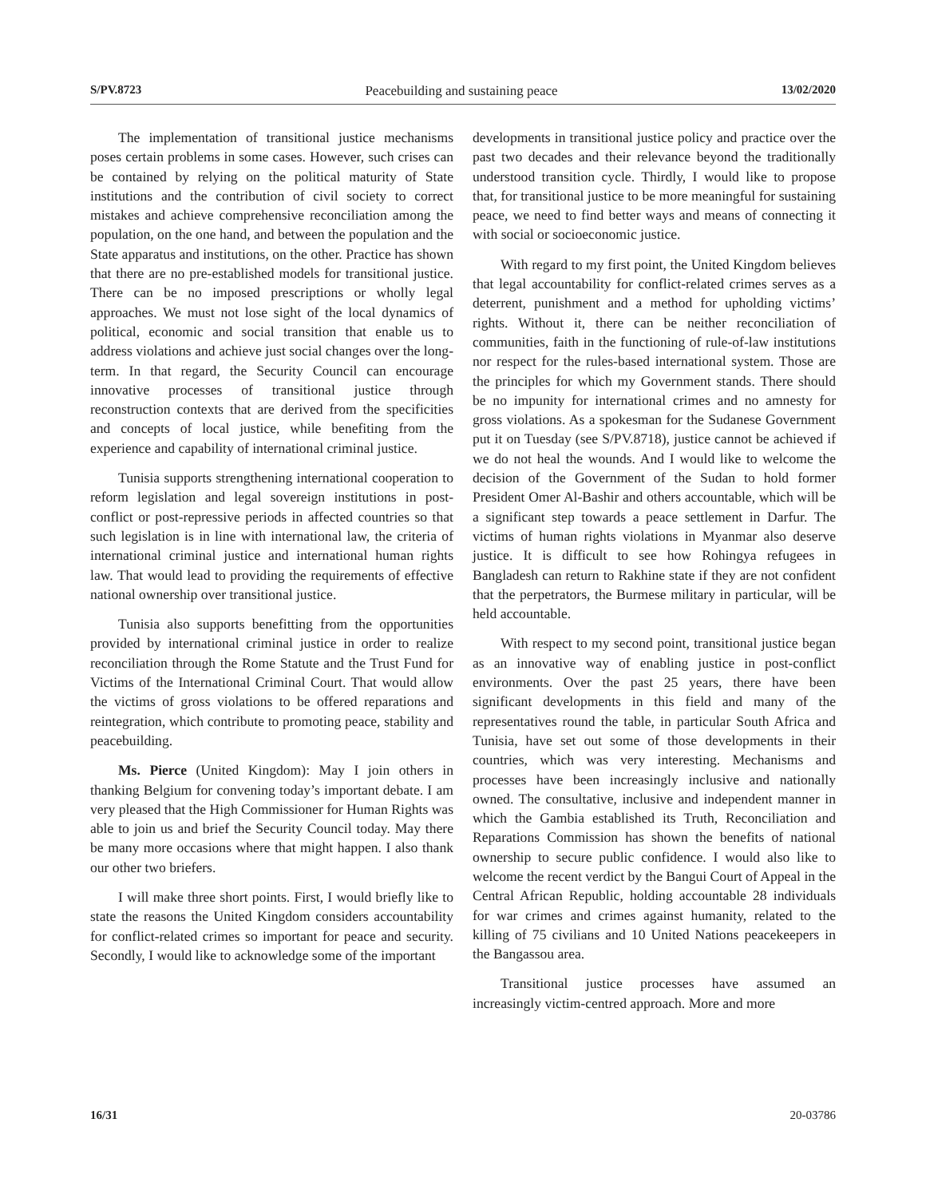S/PV.8723 Peacebuilding and sustaining peace 13/02/2020
The implementation of transitional justice mechanisms poses certain problems in some cases. However, such crises can be contained by relying on the political maturity of State institutions and the contribution of civil society to correct mistakes and achieve comprehensive reconciliation among the population, on the one hand, and between the population and the State apparatus and institutions, on the other. Practice has shown that there are no pre-established models for transitional justice. There can be no imposed prescriptions or wholly legal approaches. We must not lose sight of the local dynamics of political, economic and social transition that enable us to address violations and achieve just social changes over the long-term. In that regard, the Security Council can encourage innovative processes of transitional justice through reconstruction contexts that are derived from the specificities and concepts of local justice, while benefiting from the experience and capability of international criminal justice.
Tunisia supports strengthening international cooperation to reform legislation and legal sovereign institutions in post-conflict or post-repressive periods in affected countries so that such legislation is in line with international law, the criteria of international criminal justice and international human rights law. That would lead to providing the requirements of effective national ownership over transitional justice.
Tunisia also supports benefitting from the opportunities provided by international criminal justice in order to realize reconciliation through the Rome Statute and the Trust Fund for Victims of the International Criminal Court. That would allow the victims of gross violations to be offered reparations and reintegration, which contribute to promoting peace, stability and peacebuilding.
Ms. Pierce (United Kingdom): May I join others in thanking Belgium for convening today’s important debate. I am very pleased that the High Commissioner for Human Rights was able to join us and brief the Security Council today. May there be many more occasions where that might happen. I also thank our other two briefers.
I will make three short points. First, I would briefly like to state the reasons the United Kingdom considers accountability for conflict-related crimes so important for peace and security. Secondly, I would like to acknowledge some of the important
developments in transitional justice policy and practice over the past two decades and their relevance beyond the traditionally understood transition cycle. Thirdly, I would like to propose that, for transitional justice to be more meaningful for sustaining peace, we need to find better ways and means of connecting it with social or socioeconomic justice.
With regard to my first point, the United Kingdom believes that legal accountability for conflict-related crimes serves as a deterrent, punishment and a method for upholding victims’ rights. Without it, there can be neither reconciliation of communities, faith in the functioning of rule-of-law institutions nor respect for the rules-based international system. Those are the principles for which my Government stands. There should be no impunity for international crimes and no amnesty for gross violations. As a spokesman for the Sudanese Government put it on Tuesday (see S/PV.8718), justice cannot be achieved if we do not heal the wounds. And I would like to welcome the decision of the Government of the Sudan to hold former President Omer Al-Bashir and others accountable, which will be a significant step towards a peace settlement in Darfur. The victims of human rights violations in Myanmar also deserve justice. It is difficult to see how Rohingya refugees in Bangladesh can return to Rakhine state if they are not confident that the perpetrators, the Burmese military in particular, will be held accountable.
With respect to my second point, transitional justice began as an innovative way of enabling justice in post-conflict environments. Over the past 25 years, there have been significant developments in this field and many of the representatives round the table, in particular South Africa and Tunisia, have set out some of those developments in their countries, which was very interesting. Mechanisms and processes have been increasingly inclusive and nationally owned. The consultative, inclusive and independent manner in which the Gambia established its Truth, Reconciliation and Reparations Commission has shown the benefits of national ownership to secure public confidence. I would also like to welcome the recent verdict by the Bangui Court of Appeal in the Central African Republic, holding accountable 28 individuals for war crimes and crimes against humanity, related to the killing of 75 civilians and 10 United Nations peacekeepers in the Bangassou area.
Transitional justice processes have assumed an increasingly victim-centred approach. More and more
16/31 20-03786